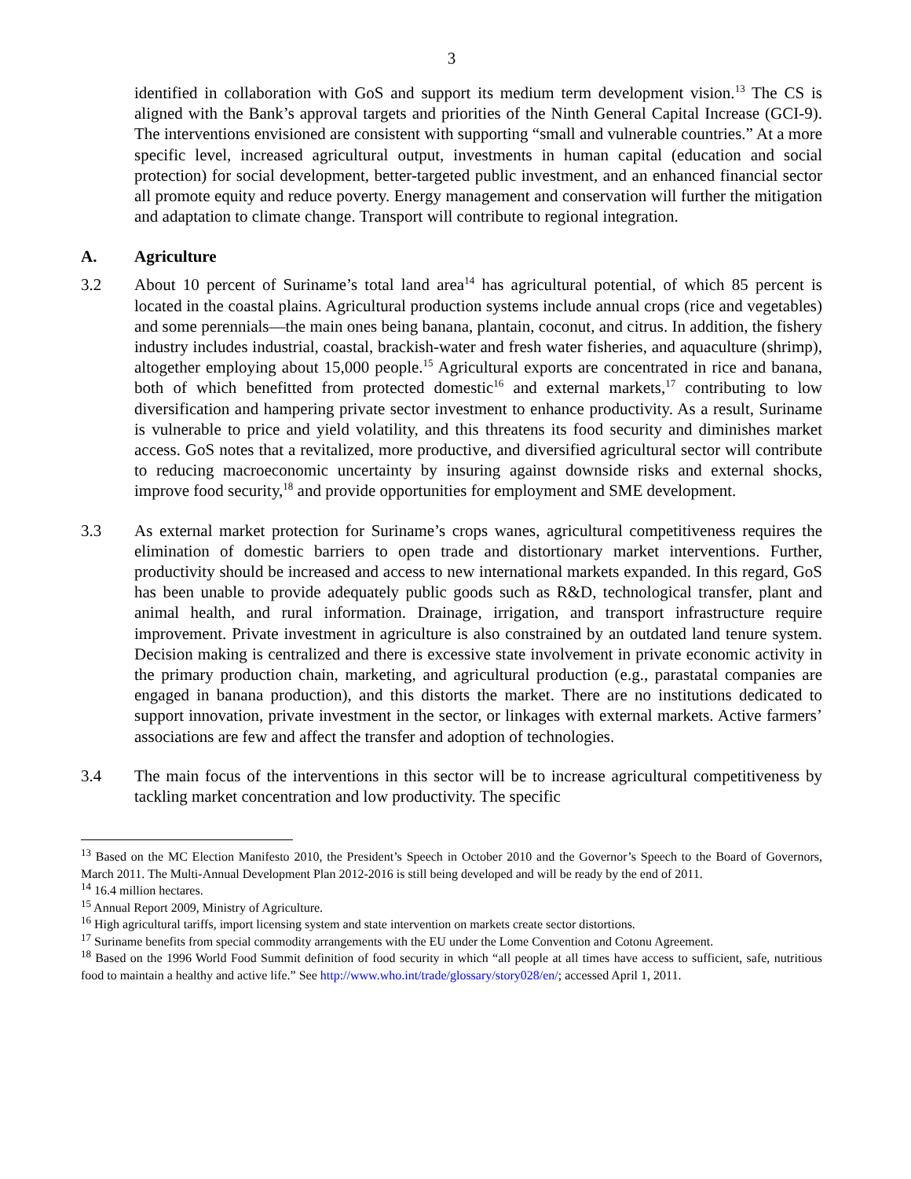3
identified in collaboration with GoS and support its medium term development vision.<sup>13</sup> The CS is aligned with the Bank’s approval targets and priorities of the Ninth General Capital Increase (GCI-9). The interventions envisioned are consistent with supporting “small and vulnerable countries.” At a more specific level, increased agricultural output, investments in human capital (education and social protection) for social development, better-targeted public investment, and an enhanced financial sector all promote equity and reduce poverty. Energy management and conservation will further the mitigation and adaptation to climate change. Transport will contribute to regional integration.
A. Agriculture
3.2 About 10 percent of Suriname’s total land area<sup>14</sup> has agricultural potential, of which 85 percent is located in the coastal plains. Agricultural production systems include annual crops (rice and vegetables) and some perennials—the main ones being banana, plantain, coconut, and citrus. In addition, the fishery industry includes industrial, coastal, brackish-water and fresh water fisheries, and aquaculture (shrimp), altogether employing about 15,000 people.<sup>15</sup> Agricultural exports are concentrated in rice and banana, both of which benefitted from protected domestic<sup>16</sup> and external markets,<sup>17</sup> contributing to low diversification and hampering private sector investment to enhance productivity. As a result, Suriname is vulnerable to price and yield volatility, and this threatens its food security and diminishes market access. GoS notes that a revitalized, more productive, and diversified agricultural sector will contribute to reducing macroeconomic uncertainty by insuring against downside risks and external shocks, improve food security,<sup>18</sup> and provide opportunities for employment and SME development.
3.3 As external market protection for Suriname’s crops wanes, agricultural competitiveness requires the elimination of domestic barriers to open trade and distortionary market interventions. Further, productivity should be increased and access to new international markets expanded. In this regard, GoS has been unable to provide adequately public goods such as R&D, technological transfer, plant and animal health, and rural information. Drainage, irrigation, and transport infrastructure require improvement. Private investment in agriculture is also constrained by an outdated land tenure system. Decision making is centralized and there is excessive state involvement in private economic activity in the primary production chain, marketing, and agricultural production (e.g., parastatal companies are engaged in banana production), and this distorts the market. There are no institutions dedicated to support innovation, private investment in the sector, or linkages with external markets. Active farmers’ associations are few and affect the transfer and adoption of technologies.
3.4 The main focus of the interventions in this sector will be to increase agricultural competitiveness by tackling market concentration and low productivity. The specific
<sup>13</sup> Based on the MC Election Manifesto 2010, the President’s Speech in October 2010 and the Governor’s Speech to the Board of Governors, March 2011. The Multi-Annual Development Plan 2012-2016 is still being developed and will be ready by the end of 2011.
<sup>14</sup> 16.4 million hectares.
<sup>15</sup> Annual Report 2009, Ministry of Agriculture.
<sup>16</sup> High agricultural tariffs, import licensing system and state intervention on markets create sector distortions.
<sup>17</sup> Suriname benefits from special commodity arrangements with the EU under the Lome Convention and Cotonu Agreement.
<sup>18</sup> Based on the 1996 World Food Summit definition of food security in which “all people at all times have access to sufficient, safe, nutritious food to maintain a healthy and active life.” See http://www.who.int/trade/glossary/story028/en/; accessed April 1, 2011.